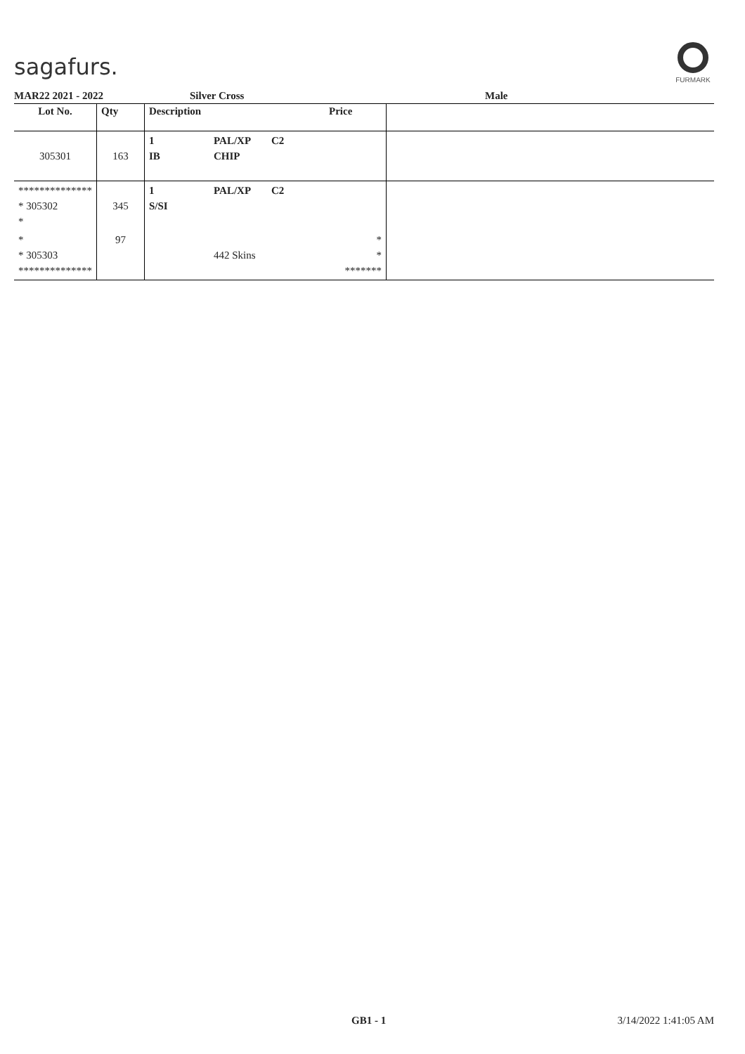sagafurs.
FURMARK
MAR22 2021 - 2022 Silver Cross Male
| Lot No. | Qty | Description | | | Price | |
| --- | --- | --- | --- | --- | --- | --- |
| 305301 | 163 | 1 IB | PAL/XP CHIP | C2 | | |
| ************** * 305302 * | 345 | 1 S/SI | PAL/XP | C2 | | |
| * * 305303 ************** | 97 | | 442 Skins | | * * ******* | |
GB1 - 1 3/14/2022 1:41:05 AM